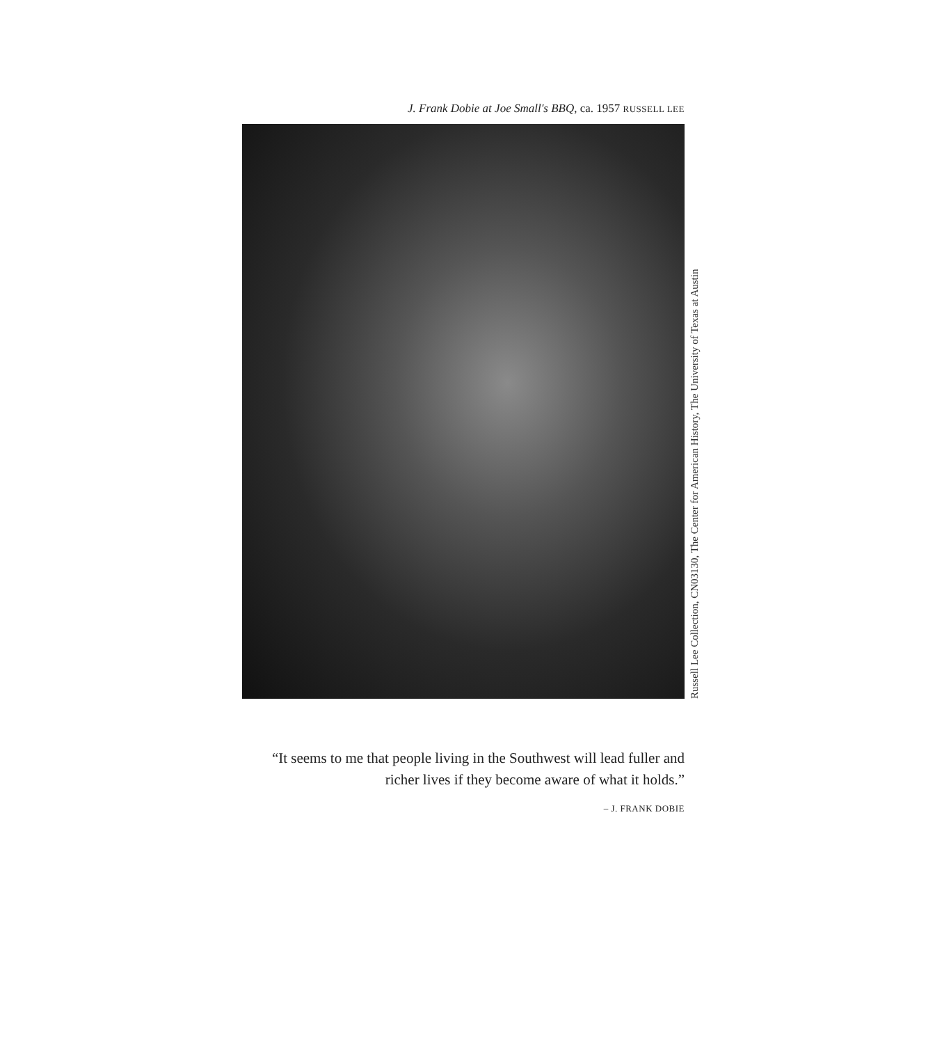J. Frank Dobie at Joe Small's BBQ, ca. 1957 RUSSELL LEE
Russell Lee Collection, CN03130, The Center for American History, The University of Texas at Austin
“It seems to me that people living in the Southwest will lead fuller and richer lives if they become aware of what it holds.”
– J. FRANK DOBIE